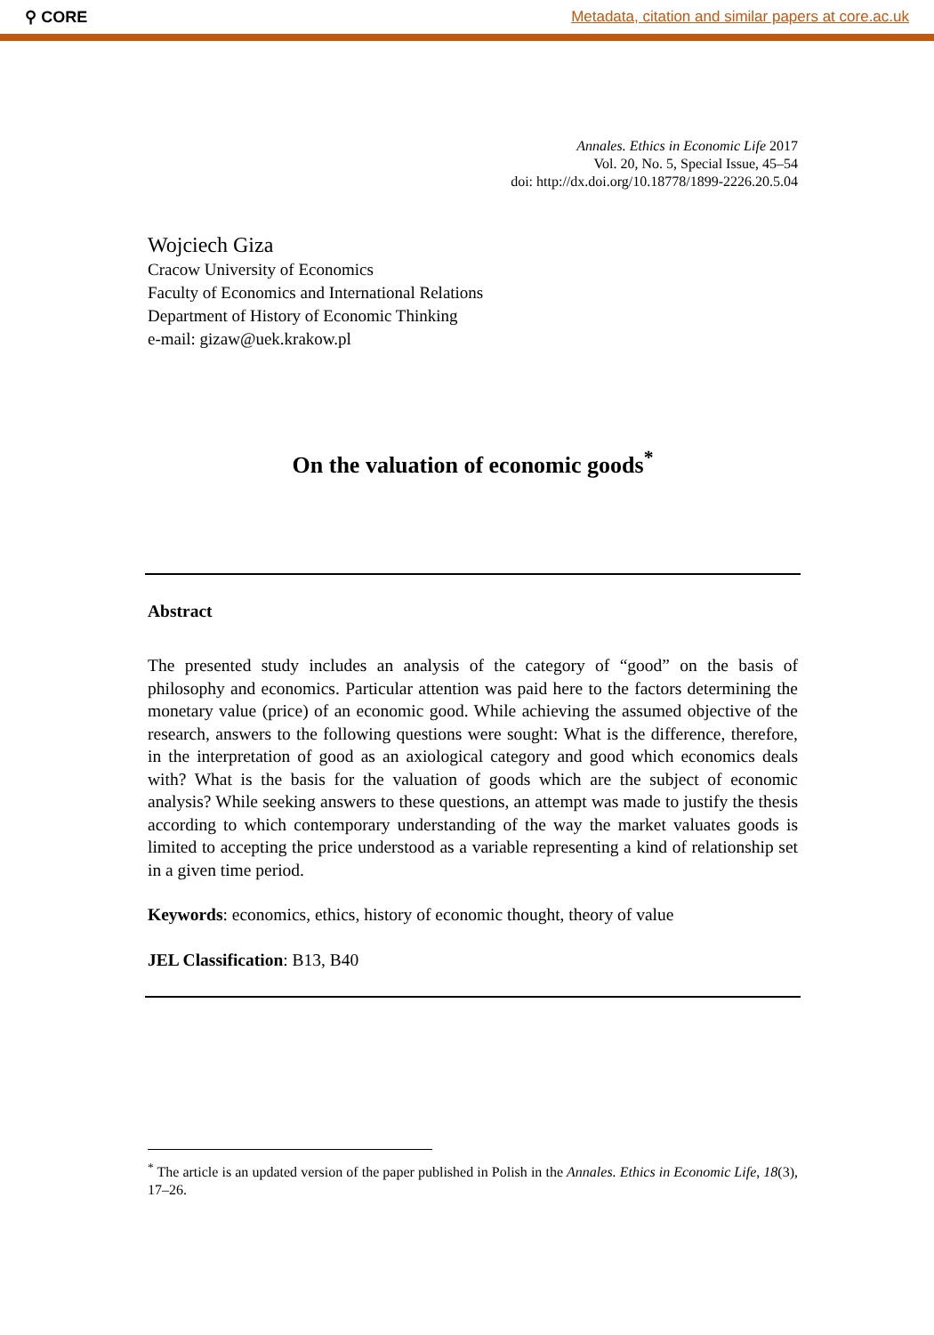⚲ CORE Metadata, citation and similar papers at core.ac.uk
Annales. Ethics in Economic Life 2017
Vol. 20, No. 5, Special Issue, 45–54
doi: http://dx.doi.org/10.18778/1899-2226.20.5.04
Wojciech Giza
Cracow University of Economics
Faculty of Economics and International Relations
Department of History of Economic Thinking
e-mail: gizaw@uek.krakow.pl
On the valuation of economic goods<sup>*</sup>
Abstract
The presented study includes an analysis of the category of “good” on the basis of philosophy and economics. Particular attention was paid here to the factors determining the monetary value (price) of an economic good. While achieving the assumed objective of the research, answers to the following questions were sought: What is the difference, therefore, in the interpretation of good as an axiological category and good which economics deals with? What is the basis for the valuation of goods which are the subject of economic analysis? While seeking answers to these questions, an attempt was made to justify the thesis according to which contemporary understanding of the way the market valuates goods is limited to accepting the price understood as a variable representing a kind of relationship set in a given time period.
Keywords: economics, ethics, history of economic thought, theory of value
JEL Classification: B13, B40
<sup>*</sup> The article is an updated version of the paper published in Polish in the Annales. Ethics in Economic Life, 18(3), 17–26.